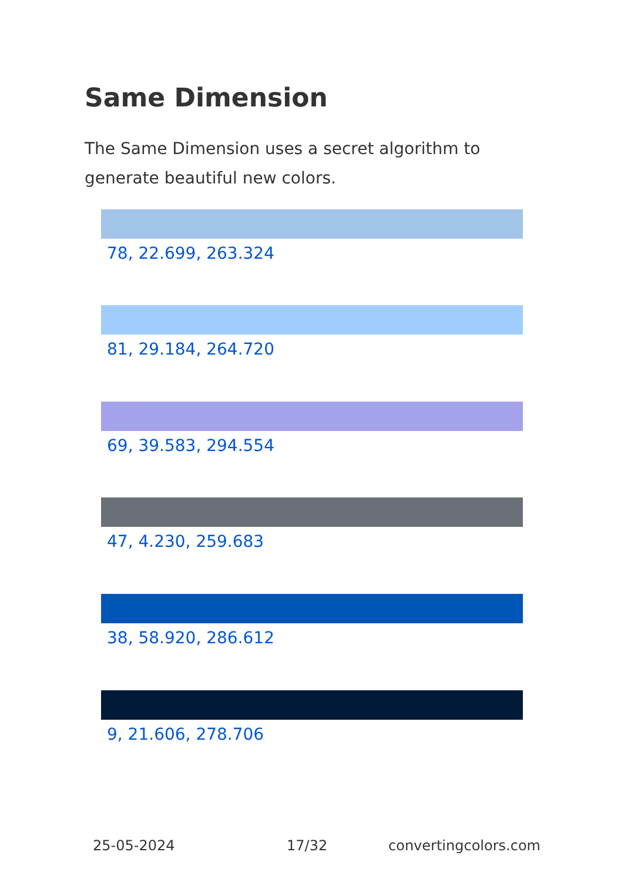Same Dimension
The Same Dimension uses a secret algorithm to generate beautiful new colors.
78, 22.699, 263.324
81, 29.184, 264.720
69, 39.583, 294.554
47, 4.230, 259.683
38, 58.920, 286.612
9, 21.606, 278.706
25-05-2024 17/32 convertingcolors.com